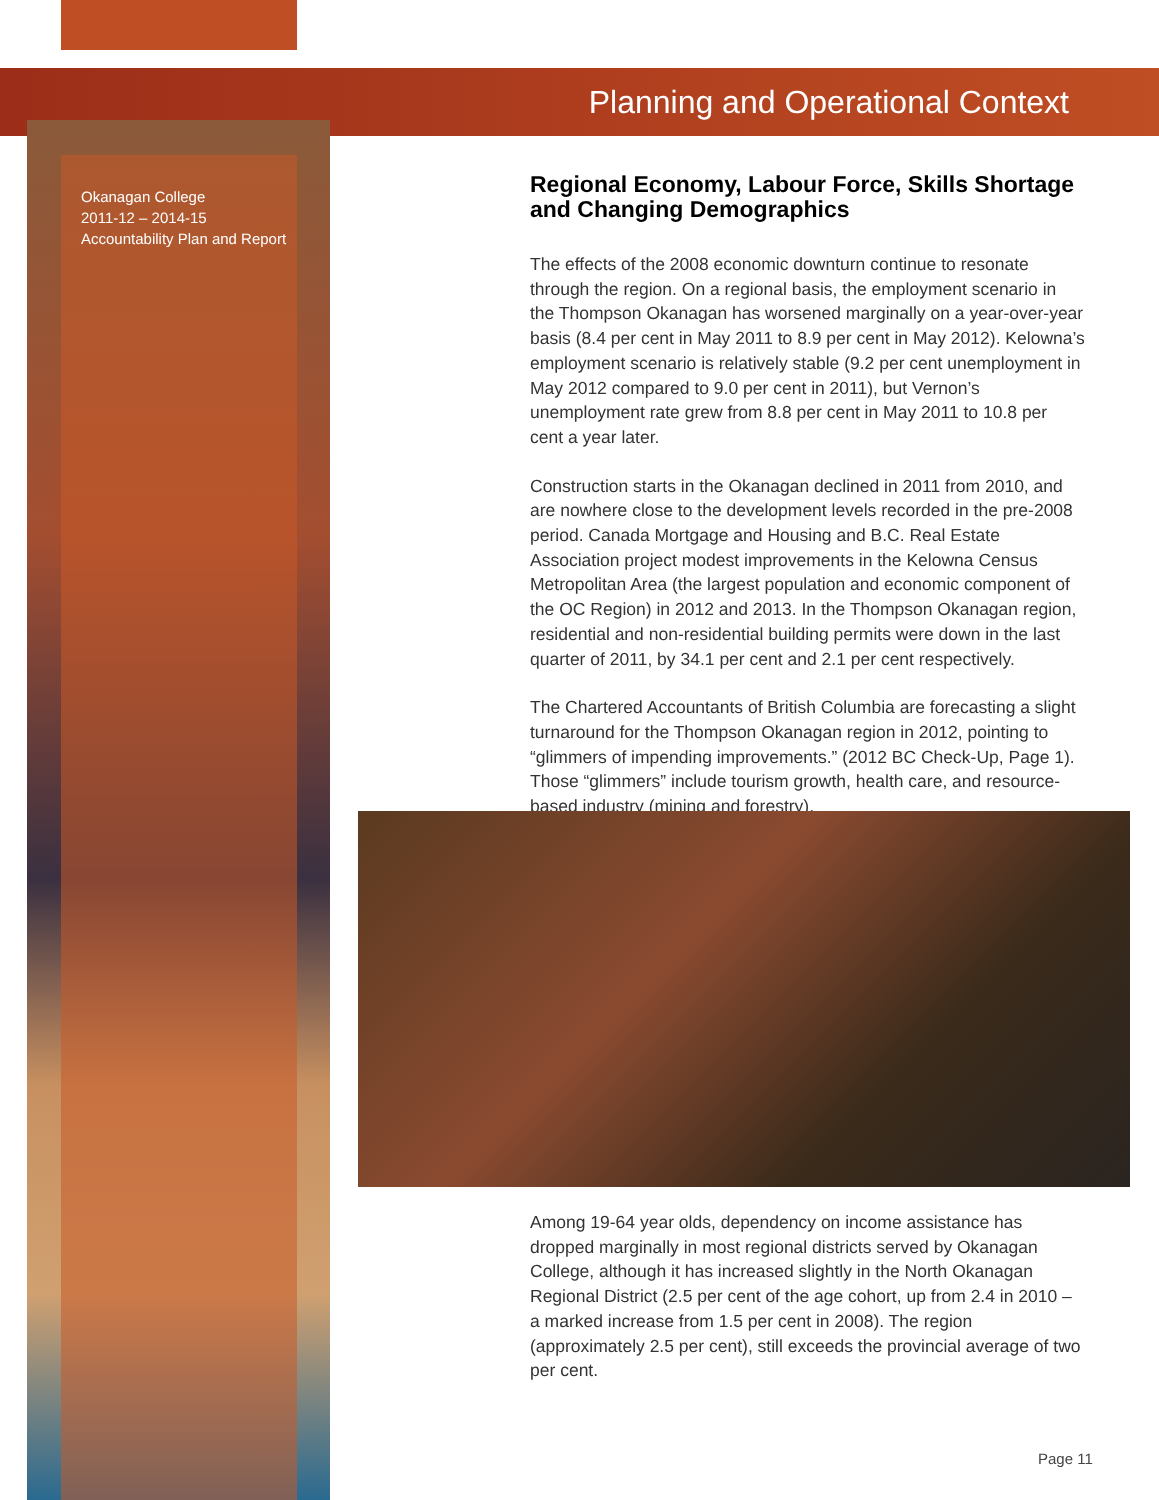Planning and Operational Context
Okanagan College
2011-12 – 2014-15
Accountability Plan and Report
Regional Economy, Labour Force, Skills Shortage and Changing Demographics
The effects of the 2008 economic downturn continue to resonate through the region. On a regional basis, the employment scenario in the Thompson Okanagan has worsened marginally on a year-over-year basis (8.4 per cent in May 2011 to 8.9 per cent in May 2012). Kelowna’s employment scenario is relatively stable (9.2 per cent unemployment in May 2012 compared to 9.0 per cent in 2011), but Vernon’s unemployment rate grew from 8.8 per cent in May 2011 to 10.8 per cent a year later.
Construction starts in the Okanagan declined in 2011 from 2010, and are nowhere close to the development levels recorded in the pre-2008 period. Canada Mortgage and Housing and B.C. Real Estate Association project modest improvements in the Kelowna Census Metropolitan Area (the largest population and economic component of the OC Region) in 2012 and 2013. In the Thompson Okanagan region, residential and non-residential building permits were down in the last quarter of 2011, by 34.1 per cent and 2.1 per cent respectively.
The Chartered Accountants of British Columbia are forecasting a slight turnaround for the Thompson Okanagan region in 2012, pointing to “glimmers of impending improvements.” (2012 BC Check-Up, Page 1). Those “glimmers” include tourism growth, health care, and resource-based industry (mining and forestry).
Among 19-64 year olds, dependency on income assistance has dropped marginally in most regional districts served by Okanagan College, although it has increased slightly in the North Okanagan Regional District (2.5 per cent of the age cohort, up from 2.4 in 2010 – a marked increase from 1.5 per cent in 2008). The region (approximately 2.5 per cent), still exceeds the provincial average of two per cent.
Page 11